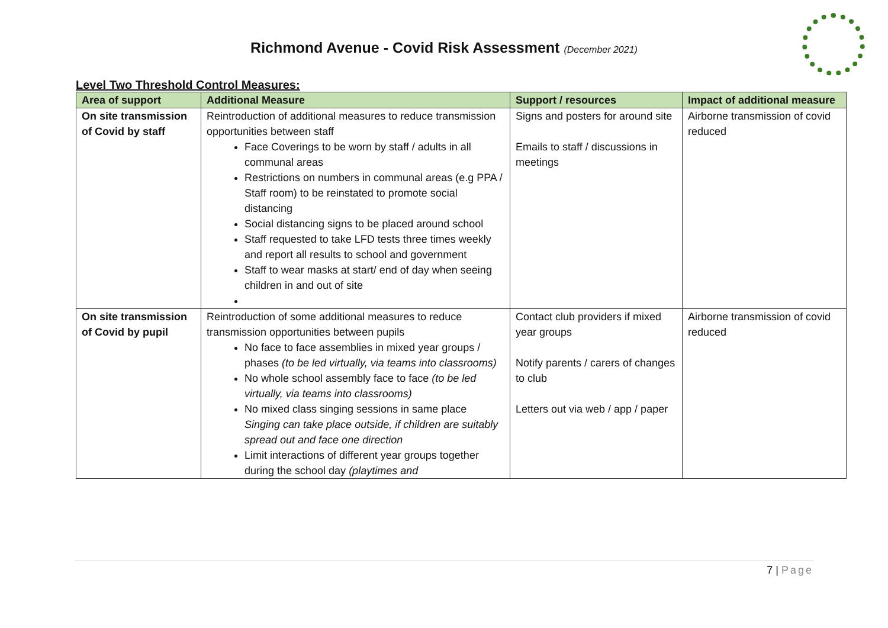Richmond Avenue - Covid Risk Assessment (December 2021)
Level Two Threshold Control Measures:
| Area of support | Additional Measure | Support / resources | Impact of additional measure |
| --- | --- | --- | --- |
| On site transmission of Covid by staff | Reintroduction of additional measures to reduce transmission opportunities between staff Face Coverings to be worn by staff / adults in all communal areas Restrictions on numbers in communal areas (e.g PPA / Staff room) to be reinstated to promote social distancing Social distancing signs to be placed around school Staff requested to take LFD tests three times weekly and report all results to school and government Staff to wear masks at start/ end of day when seeing children in and out of site | Signs and posters for around site Emails to staff / discussions in meetings | Airborne transmission of covid reduced |
| On site transmission of Covid by pupil | Reintroduction of some additional measures to reduce transmission opportunities between pupils No face to face assemblies in mixed year groups / phases (to be led virtually, via teams into classrooms) No whole school assembly face to face (to be led virtually, via teams into classrooms) No mixed class singing sessions in same place Singing can take place outside, if children are suitably spread out and face one direction Limit interactions of different year groups together during the school day (playtimes and | Contact club providers if mixed year groups Notify parents / carers of changes to club Letters out via web / app / paper | Airborne transmission of covid reduced |
7 | Page